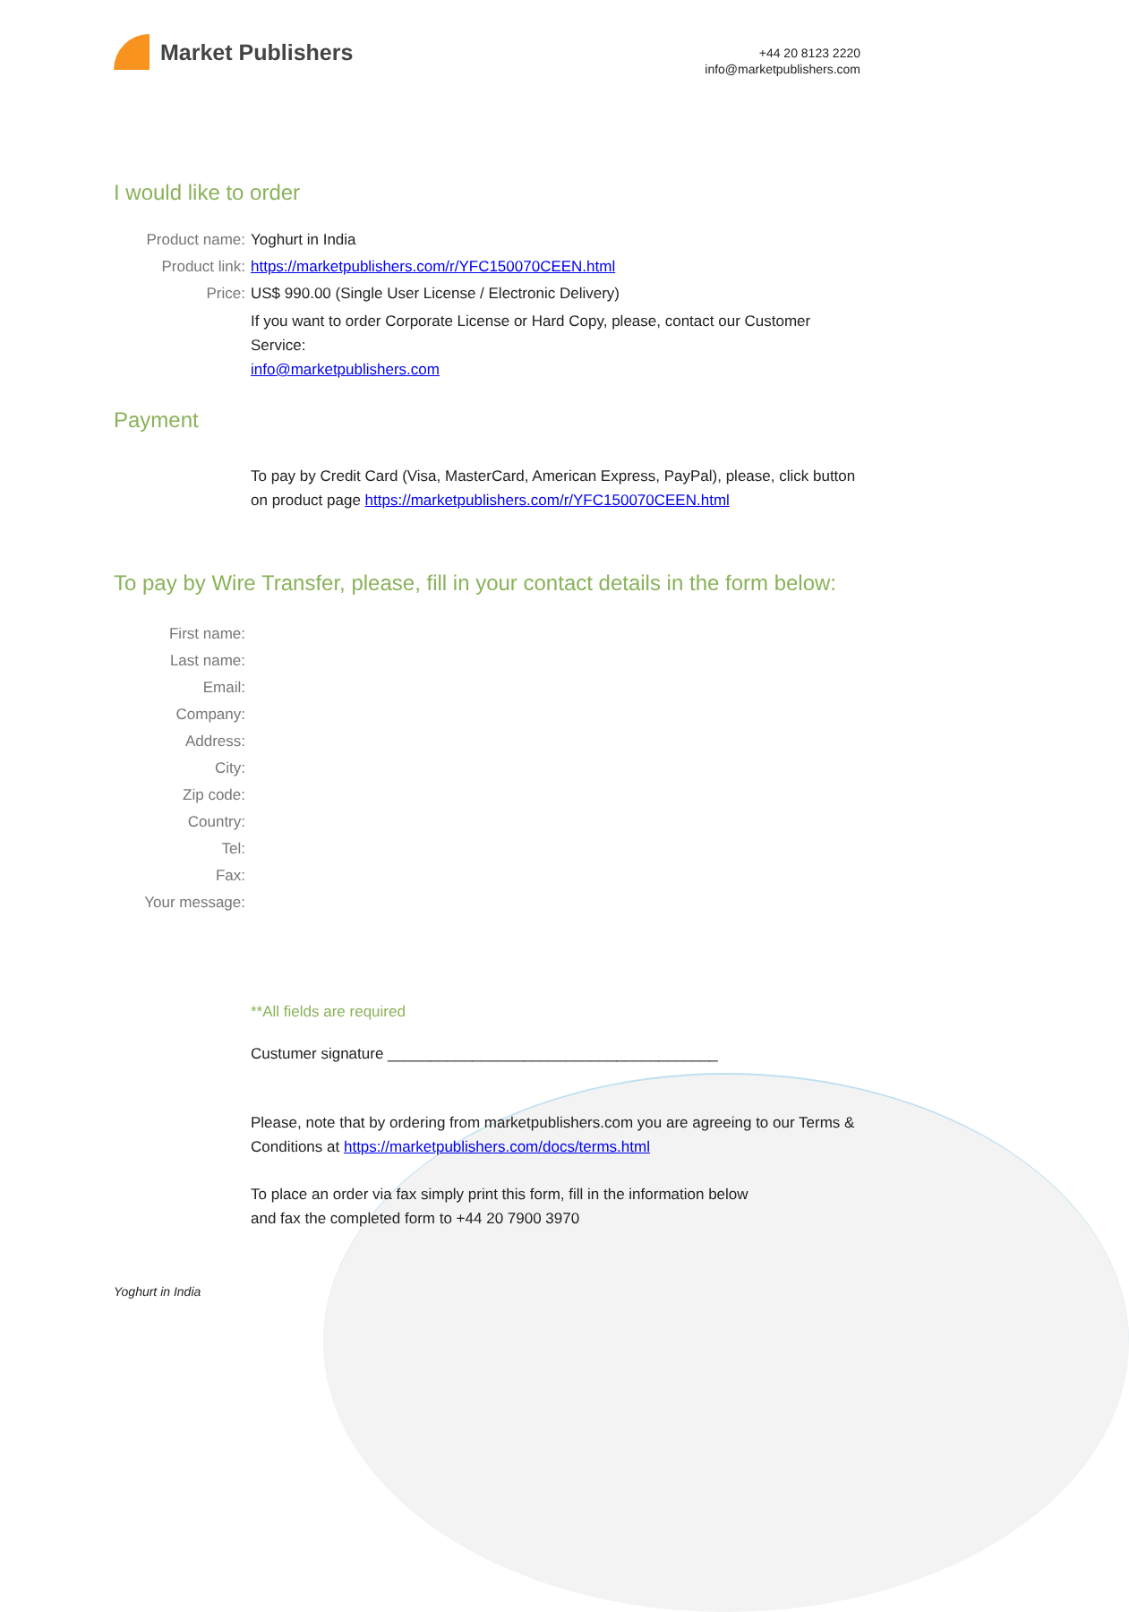Market Publishers
+44 20 8123 2220
info@marketpublishers.com
I would like to order
Product name: Yoghurt in India
Product link: https://marketpublishers.com/r/YFC150070CEEN.html
Price: US$ 990.00 (Single User License / Electronic Delivery)
If you want to order Corporate License or Hard Copy, please, contact our Customer Service:
info@marketpublishers.com
Payment
To pay by Credit Card (Visa, MasterCard, American Express, PayPal), please, click button on product page https://marketpublishers.com/r/YFC150070CEEN.html
To pay by Wire Transfer, please, fill in your contact details in the form below:
First name:
Last name:
Email:
Company:
Address:
City:
Zip code:
Country:
Tel:
Fax:
Your message:
**All fields are required
Custumer signature _______________________________________
Please, note that by ordering from marketpublishers.com you are agreeing to our Terms & Conditions at https://marketpublishers.com/docs/terms.html
To place an order via fax simply print this form, fill in the information below
and fax the completed form to +44 20 7900 3970
Yoghurt in India